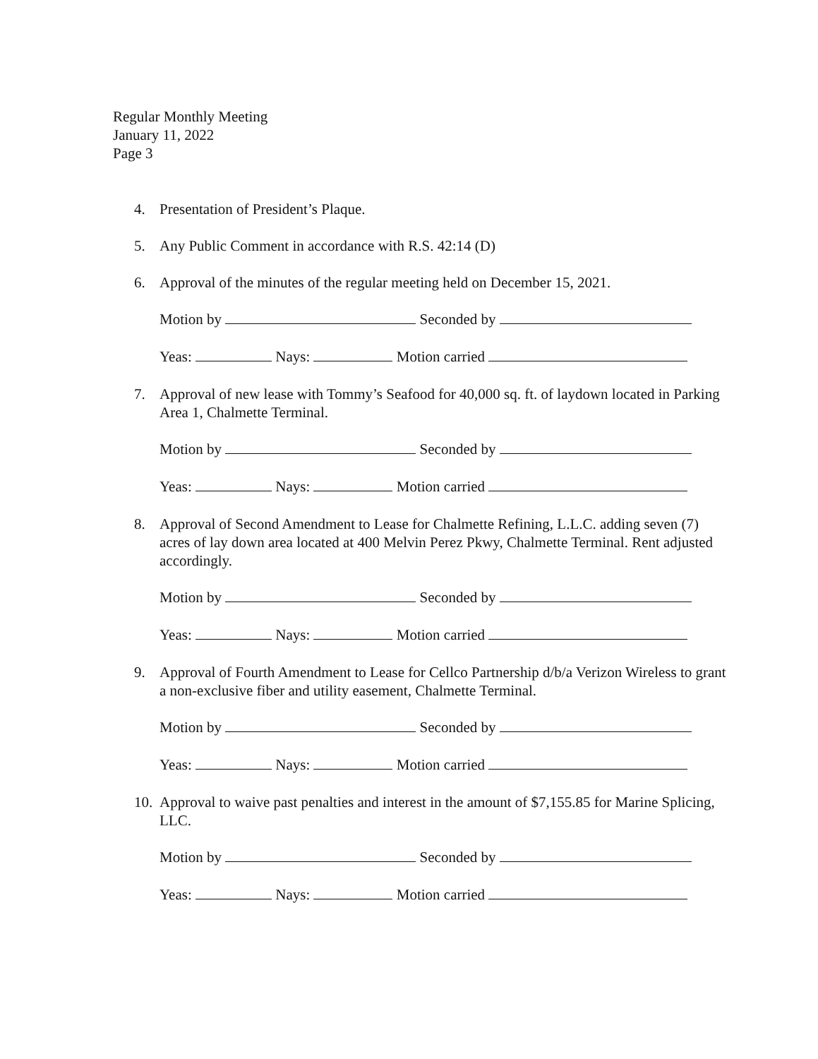Regular Monthly Meeting
January 11, 2022
Page 3
4. Presentation of President’s Plaque.
5. Any Public Comment in accordance with R.S. 42:14 (D)
6. Approval of the minutes of the regular meeting held on December 15, 2021.
Motion by Seconded by
Yeas: Nays: Motion carried
7. Approval of new lease with Tommy’s Seafood for 40,000 sq. ft. of laydown located in Parking Area 1, Chalmette Terminal.
Motion by Seconded by
Yeas: Nays: Motion carried
8. Approval of Second Amendment to Lease for Chalmette Refining, L.L.C. adding seven (7) acres of lay down area located at 400 Melvin Perez Pkwy, Chalmette Terminal. Rent adjusted accordingly.
Motion by Seconded by
Yeas: Nays: Motion carried
9. Approval of Fourth Amendment to Lease for Cellco Partnership d/b/a Verizon Wireless to grant a non-exclusive fiber and utility easement, Chalmette Terminal.
Motion by Seconded by
Yeas: Nays: Motion carried
10.
Approval to waive past penalties and interest in the amount of $7,155.85 for Marine Splicing, LLC.
Motion by Seconded by
Yeas: Nays: Motion carried